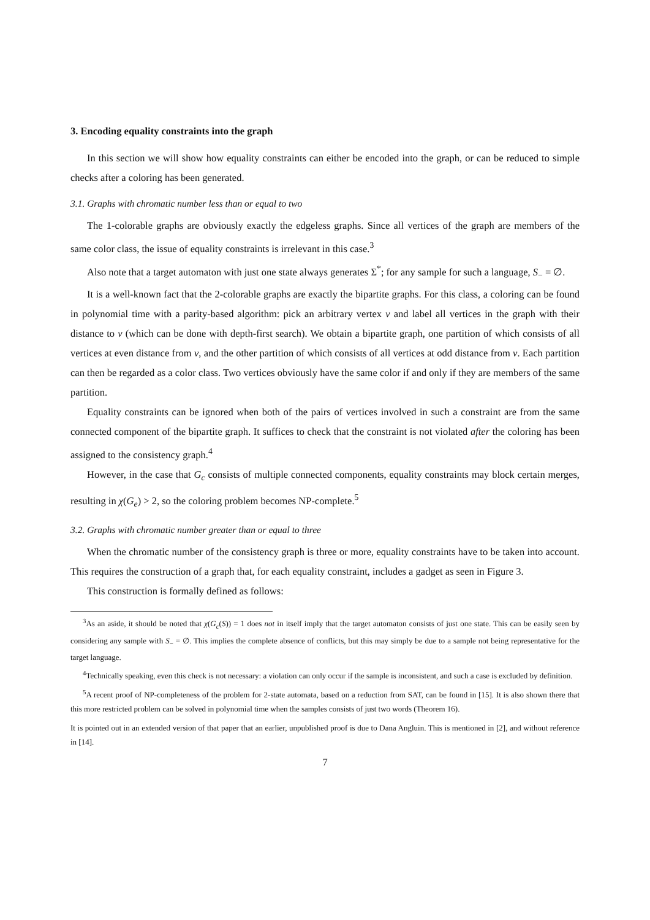3. Encoding equality constraints into the graph
In this section we will show how equality constraints can either be encoded into the graph, or can be reduced to simple checks after a coloring has been generated.
3.1. Graphs with chromatic number less than or equal to two
The 1-colorable graphs are obviously exactly the edgeless graphs. Since all vertices of the graph are members of the same color class, the issue of equality constraints is irrelevant in this case.<sup>3</sup>
Also note that a target automaton with just one state always generates Σ<sup>*</sup>; for any sample for such a language, S<sub>−</sub> = ∅.
It is a well-known fact that the 2-colorable graphs are exactly the bipartite graphs. For this class, a coloring can be found in polynomial time with a parity-based algorithm: pick an arbitrary vertex v and label all vertices in the graph with their distance to v (which can be done with depth-first search). We obtain a bipartite graph, one partition of which consists of all vertices at even distance from v, and the other partition of which consists of all vertices at odd distance from v. Each partition can then be regarded as a color class. Two vertices obviously have the same color if and only if they are members of the same partition.
Equality constraints can be ignored when both of the pairs of vertices involved in such a constraint are from the same connected component of the bipartite graph. It suffices to check that the constraint is not violated after the coloring has been assigned to the consistency graph.<sup>4</sup>
However, in the case that G<sub>c</sub> consists of multiple connected components, equality constraints may block certain merges, resulting in χ(G<sub>e</sub>) > 2, so the coloring problem becomes NP-complete.<sup>5</sup>
3.2. Graphs with chromatic number greater than or equal to three
When the chromatic number of the consistency graph is three or more, equality constraints have to be taken into account. This requires the construction of a graph that, for each equality constraint, includes a gadget as seen in Figure 3.
This construction is formally defined as follows:
<sup>3</sup> As an aside, it should be noted that χ(G<sub>c</sub>(S)) = 1 does not in itself imply that the target automaton consists of just one state. This can be easily seen by considering any sample with S<sub>−</sub> = ∅. This implies the complete absence of conflicts, but this may simply be due to a sample not being representative for the target language.
<sup>4</sup> Technically speaking, even this check is not necessary: a violation can only occur if the sample is inconsistent, and such a case is excluded by definition.
<sup>5</sup> A recent proof of NP-completeness of the problem for 2-state automata, based on a reduction from SAT, can be found in [15]. It is also shown there that this more restricted problem can be solved in polynomial time when the samples consists of just two words (Theorem 16).
It is pointed out in an extended version of that paper that an earlier, unpublished proof is due to Dana Angluin. This is mentioned in [2], and without reference in [14].
7